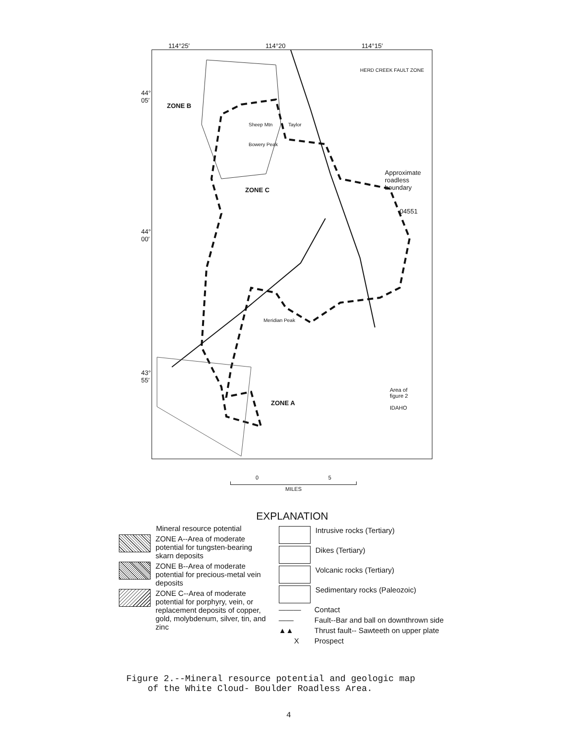114°25′ 114°20 114°15′
44°
05′
44°
00′
43°
55′
ZONE B
ZONE C
ZONE A
Taylor
Sheep Mtn
Bowery Peak
Meridian Peak
HERD CREEK FAULT ZONE
Approximate
roadless
boundary
04551
Area of
figure 2
IDAHO
0 5
MILES
EXPLANATION
Mineral resource potential
ZONE A--Area of moderate potential for tungsten-bearing skarn deposits
ZONE B--Area of moderate potential for precious-metal vein deposits
ZONE C--Area of moderate potential for porphyry, vein, or replacement deposits of copper, gold, molybdenum, silver, tin, and zinc
Intrusive rocks (Tertiary)
Dikes (Tertiary)
Volcanic rocks (Tertiary)
Sedimentary rocks (Paleozoic)
——— Contact
—— Fault--Bar and ball on downthrown side
▲▲ Thrust fault-- Sawteeth on upper plate
X Prospect
Figure 2.--Mineral resource potential and geologic map
of the White Cloud- Boulder Roadless Area.
4